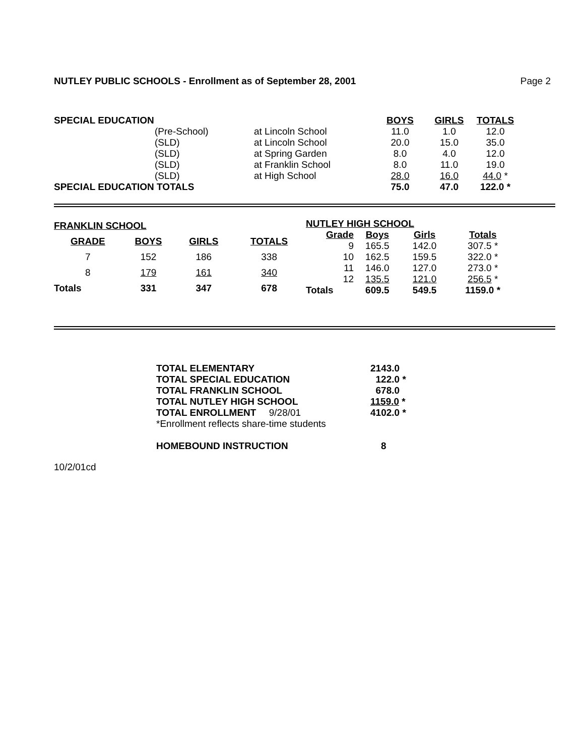NUTLEY PUBLIC SCHOOLS - Enrollment as of September 28, 2001 Page 2
| SPECIAL EDUCATION | | | BOYS | GIRLS | TOTALS |
| | (Pre-School) | at Lincoln School | 11.0 | 1.0 | 12.0 |
| | (SLD) | at Lincoln School | 20.0 | 15.0 | 35.0 |
| | (SLD) | at Spring Garden | 8.0 | 4.0 | 12.0 |
| | (SLD) | at Franklin School | 8.0 | 11.0 | 19.0 |
| | (SLD) | at High School | 28.0 | 16.0 | 44.0 * |
| SPECIAL EDUCATION TOTALS | | | 75.0 | 47.0 | 122.0 * |
| FRANKLIN SCHOOL | | | |
| --- | --- | --- | --- |
| GRADE | BOYS | GIRLS | TOTALS |
| 7 | 152 | 186 | 338 |
| 8 | 179 | 161 | 340 |
| Totals | 331 | 347 | 678 |
| NUTLEY HIGH SCHOOL | | | |
| --- | --- | --- | --- |
| Grade | Boys | Girls | Totals |
| 9 | 165.5 | 142.0 | 307.5 * |
| 10 | 162.5 | 159.5 | 322.0 * |
| 11 | 146.0 | 127.0 | 273.0 * |
| 12 | 135.5 | 121.0 | 256.5 * |
| Totals | 609.5 | 549.5 | 1159.0 * |
| TOTAL ELEMENTARY | 2143.0 |
| --- | --- |
| TOTAL SPECIAL EDUCATION | 122.0 * |
| TOTAL FRANKLIN SCHOOL | 678.0 |
| TOTAL NUTLEY HIGH SCHOOL | 1159.0 * |
| TOTAL ENROLLMENT 9/28/01 | 4102.0 * |
| *Enrollment reflects share-time students | |
| HOMEBOUND INSTRUCTION | 8 |
10/2/01cd